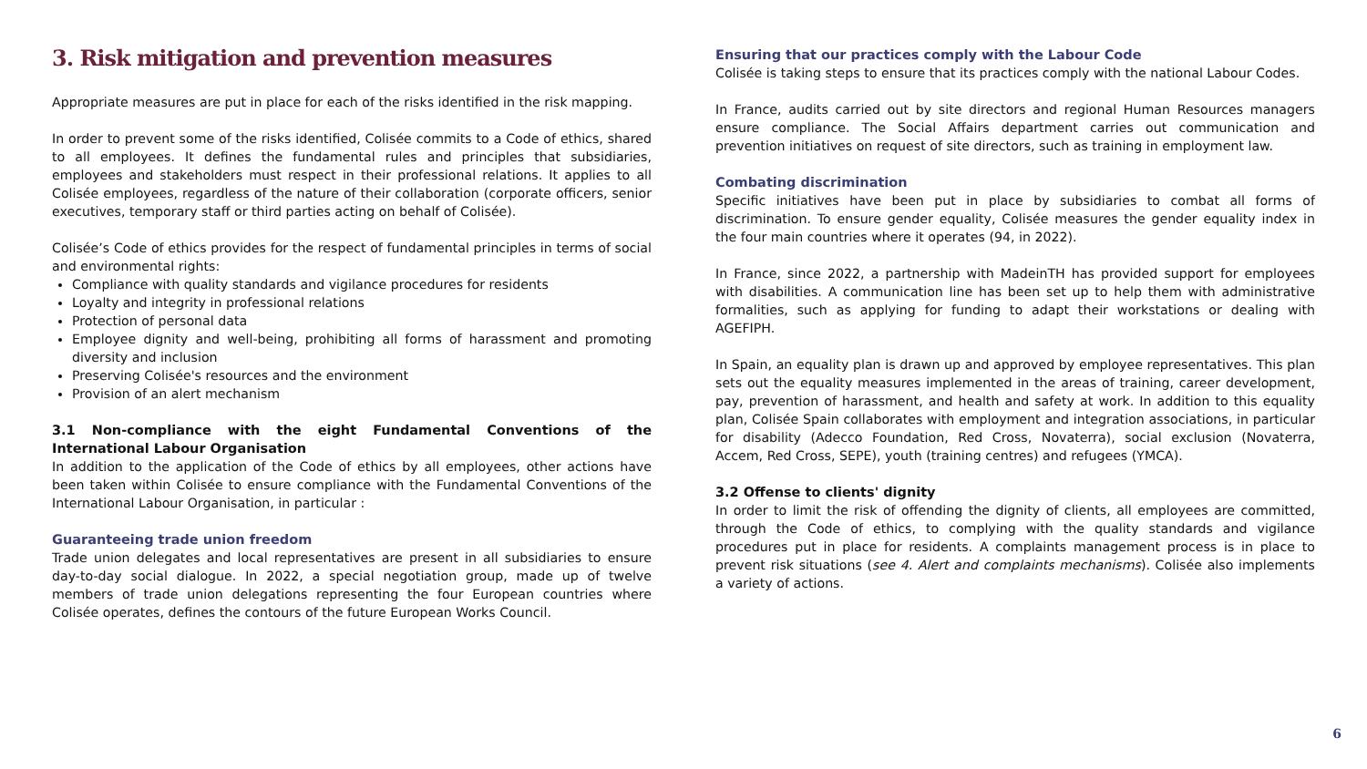3. Risk mitigation and prevention measures
Appropriate measures are put in place for each of the risks identified in the risk mapping.
In order to prevent some of the risks identified, Colisée commits to a Code of ethics, shared to all employees. It defines the fundamental rules and principles that subsidiaries, employees and stakeholders must respect in their professional relations. It applies to all Colisée employees, regardless of the nature of their collaboration (corporate officers, senior executives, temporary staff or third parties acting on behalf of Colisée).
Colisée’s Code of ethics provides for the respect of fundamental principles in terms of social and environmental rights:
Compliance with quality standards and vigilance procedures for residents
Loyalty and integrity in professional relations
Protection of personal data
Employee dignity and well-being, prohibiting all forms of harassment and promoting diversity and inclusion
Preserving Colisée's resources and the environment
Provision of an alert mechanism
3.1 Non-compliance with the eight Fundamental Conventions of the International Labour Organisation
In addition to the application of the Code of ethics by all employees, other actions have been taken within Colisée to ensure compliance with the Fundamental Conventions of the International Labour Organisation, in particular :
Guaranteeing trade union freedom
Trade union delegates and local representatives are present in all subsidiaries to ensure day-to-day social dialogue. In 2022, a special negotiation group, made up of twelve members of trade union delegations representing the four European countries where Colisée operates, defines the contours of the future European Works Council.
Ensuring that our practices comply with the Labour Code
Colisée is taking steps to ensure that its practices comply with the national Labour Codes.
In France, audits carried out by site directors and regional Human Resources managers ensure compliance. The Social Affairs department carries out communication and prevention initiatives on request of site directors, such as training in employment law.
Combating discrimination
Specific initiatives have been put in place by subsidiaries to combat all forms of discrimination. To ensure gender equality, Colisée measures the gender equality index in the four main countries where it operates (94, in 2022).
In France, since 2022, a partnership with MadeinTH has provided support for employees with disabilities. A communication line has been set up to help them with administrative formalities, such as applying for funding to adapt their workstations or dealing with AGEFIPH.
In Spain, an equality plan is drawn up and approved by employee representatives. This plan sets out the equality measures implemented in the areas of training, career development, pay, prevention of harassment, and health and safety at work. In addition to this equality plan, Colisée Spain collaborates with employment and integration associations, in particular for disability (Adecco Foundation, Red Cross, Novaterra), social exclusion (Novaterra, Accem, Red Cross, SEPE), youth (training centres) and refugees (YMCA).
3.2 Offense to clients' dignity
In order to limit the risk of offending the dignity of clients, all employees are committed, through the Code of ethics, to complying with the quality standards and vigilance procedures put in place for residents. A complaints management process is in place to prevent risk situations (see 4. Alert and complaints mechanisms). Colisée also implements a variety of actions.
6